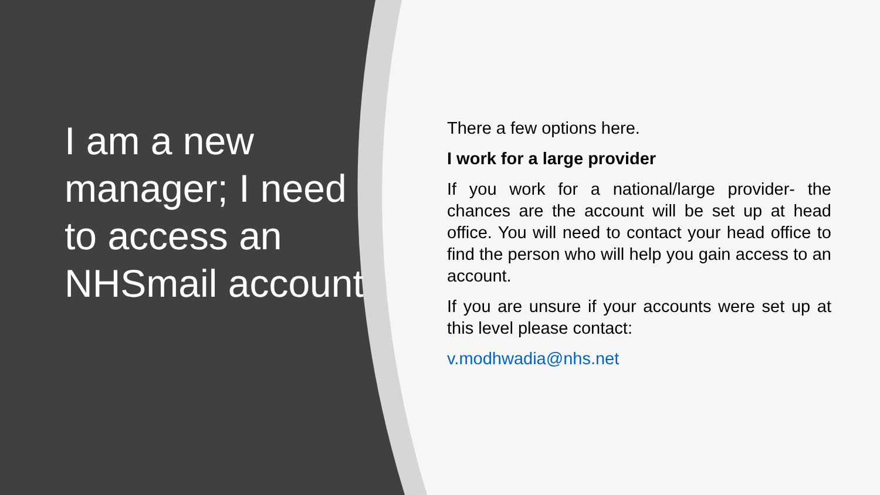I am a new manager; I need to access an NHSmail account
There a few options here.
I work for a large provider
If you work for a national/large provider- the chances are the account will be set up at head office. You will need to contact your head office to find the person who will help you gain access to an account.
If you are unsure if your accounts were set up at this level please contact:
v.modhwadia@nhs.net